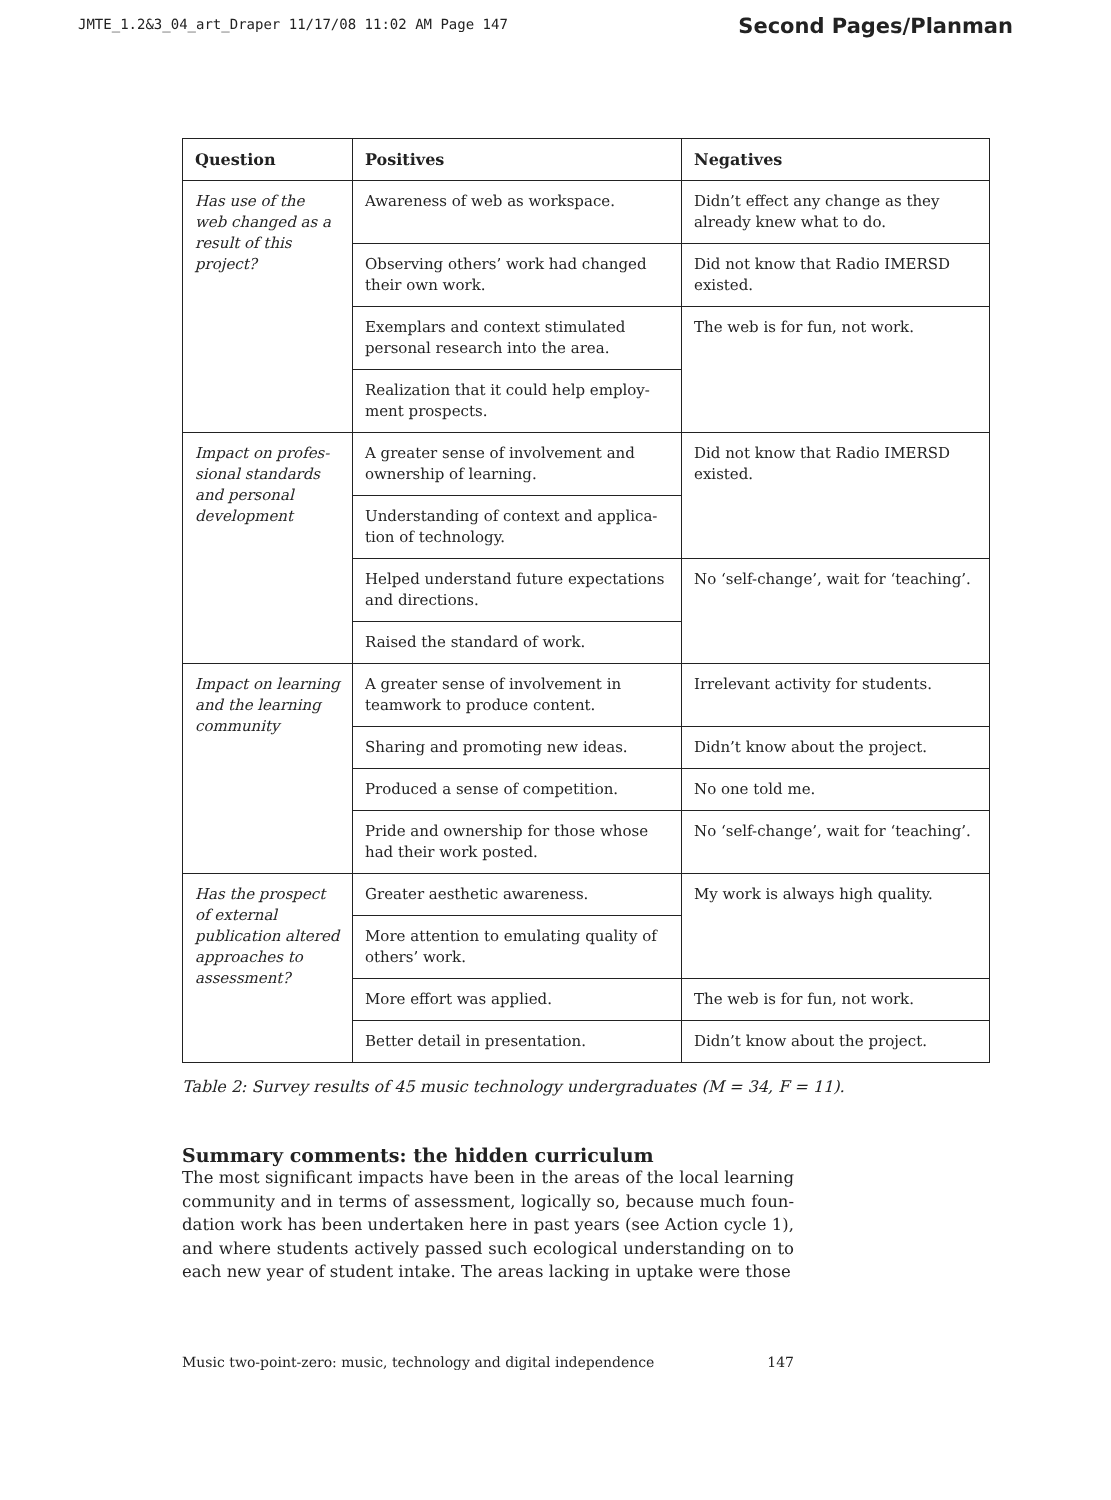JMTE_1.2&3_04_art_Draper 11/17/08 11:02 AM Page 147
Second Pages/Planman
| Question | Positives | Negatives |
| --- | --- | --- |
| Has use of the web changed as a result of this project? | Awareness of web as workspace. | Didn’t effect any change as they already knew what to do. |
| | Observing others’ work had changed their own work. | Did not know that Radio IMERSD existed. |
| | Exemplars and context stimulated personal research into the area. | The web is for fun, not work. |
| | Realization that it could help employ-ment prospects. | |
| Impact on profes-sional standards and personal development | A greater sense of involvement and ownership of learning. | Did not know that Radio IMERSD existed. |
| | Understanding of context and applica-tion of technology. | |
| | Helped understand future expectations and directions. | No ‘self-change’, wait for ‘teaching’. |
| | Raised the standard of work. | |
| Impact on learning and the learning community | A greater sense of involvement in teamwork to produce content. | Irrelevant activity for students. |
| | Sharing and promoting new ideas. | Didn’t know about the project. |
| | Produced a sense of competition. | No one told me. |
| | Pride and ownership for those whose had their work posted. | No ‘self-change’, wait for ‘teaching’. |
| Has the prospect of external publication altered approaches to assessment? | Greater aesthetic awareness. | My work is always high quality. |
| | More attention to emulating quality of others’ work. | |
| | More effort was applied. | The web is for fun, not work. |
| | Better detail in presentation. | Didn’t know about the project. |
Table 2: Survey results of 45 music technology undergraduates (M = 34, F = 11).
Summary comments: the hidden curriculum
The most significant impacts have been in the areas of the local learning community and in terms of assessment, logically so, because much foun-dation work has been undertaken here in past years (see Action cycle 1), and where students actively passed such ecological understanding on to each new year of student intake. The areas lacking in uptake were those
Music two-point-zero: music, technology and digital independence 147